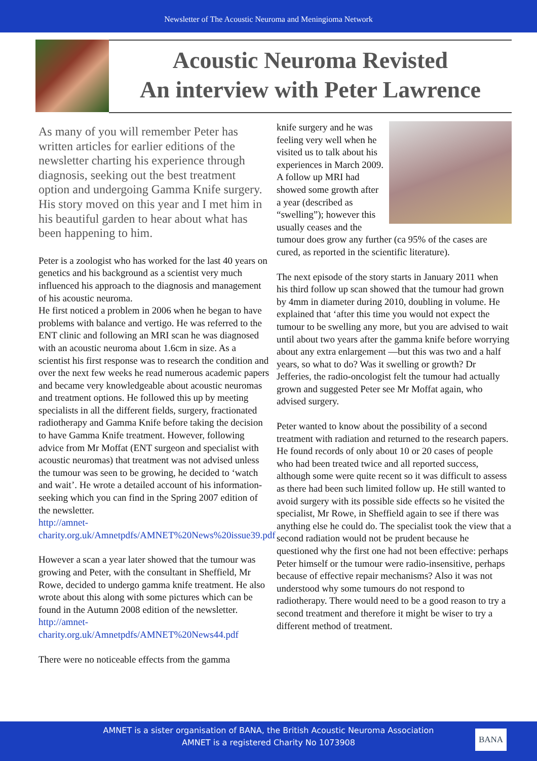Newsletter of The Acoustic Neuroma and Meningioma Network
Acoustic Neuroma Revisted
An interview with Peter Lawrence
As many of you will remember Peter has written articles for earlier editions of the newsletter charting his experience through diagnosis, seeking out the best treatment option and undergoing Gamma Knife surgery. His story moved on this year and I met him in his beautiful garden to hear about what has been happening to him.
Peter is a zoologist who has worked for the last 40 years on genetics and his background as a scientist very much influenced his approach to the diagnosis and management of his acoustic neuroma.
He first noticed a problem in 2006 when he began to have problems with balance and vertigo. He was referred to the ENT clinic and following an MRI scan he was diagnosed with an acoustic neuroma about 1.6cm in size. As a scientist his first response was to research the condition and over the next few weeks he read numerous academic papers and became very knowledgeable about acoustic neuromas and treatment options. He followed this up by meeting specialists in all the different fields, surgery, fractionated radiotherapy and Gamma Knife before taking the decision to have Gamma Knife treatment. However, following advice from Mr Moffat (ENT surgeon and specialist with acoustic neuromas) that treatment was not advised unless the tumour was seen to be growing, he decided to ‘watch and wait’. He wrote a detailed account of his information-seeking which you can find in the Spring 2007 edition of the newsletter.
http://amnet-charity.org.uk/Amnetpdfs/AMNET%20News%20issue39.pdf
However a scan a year later showed that the tumour was growing and Peter, with the consultant in Sheffield, Mr Rowe, decided to undergo gamma knife treatment. He also wrote about this along with some pictures which can be found in the Autumn 2008 edition of the newsletter.
http://amnet-charity.org.uk/Amnetpdfs/AMNET%20News44.pdf
There were no noticeable effects from the gamma
knife surgery and he was feeling very well when he visited us to talk about his experiences in March 2009. A follow up MRI had showed some growth after a year (described as “swelling”); however this usually ceases and the tumour does grow any further (ca 95% of the cases are cured, as reported in the scientific literature).
The next episode of the story starts in January 2011 when his third follow up scan showed that the tumour had grown by 4mm in diameter during 2010, doubling in volume. He explained that ‘after this time you would not expect the tumour to be swelling any more, but you are advised to wait until about two years after the gamma knife before worrying about any extra enlargement —but this was two and a half years, so what to do? Was it swelling or growth? Dr Jefferies, the radio-oncologist felt the tumour had actually grown and suggested Peter see Mr Moffat again, who advised surgery.
Peter wanted to know about the possibility of a second treatment with radiation and returned to the research papers. He found records of only about 10 or 20 cases of people who had been treated twice and all reported success, although some were quite recent so it was difficult to assess as there had been such limited follow up. He still wanted to avoid surgery with its possible side effects so he visited the specialist, Mr Rowe, in Sheffield again to see if there was anything else he could do. The specialist took the view that a second radiation would not be prudent because he questioned why the first one had not been effective: perhaps Peter himself or the tumour were radio-insensitive, perhaps because of effective repair mechanisms? Also it was not understood why some tumours do not respond to radiotherapy. There would need to be a good reason to try a second treatment and therefore it might be wiser to try a different method of treatment.
AMNET is a sister organisation of BANA, the British Acoustic Neuroma Association
AMNET is a registered Charity No 1073908
BANA